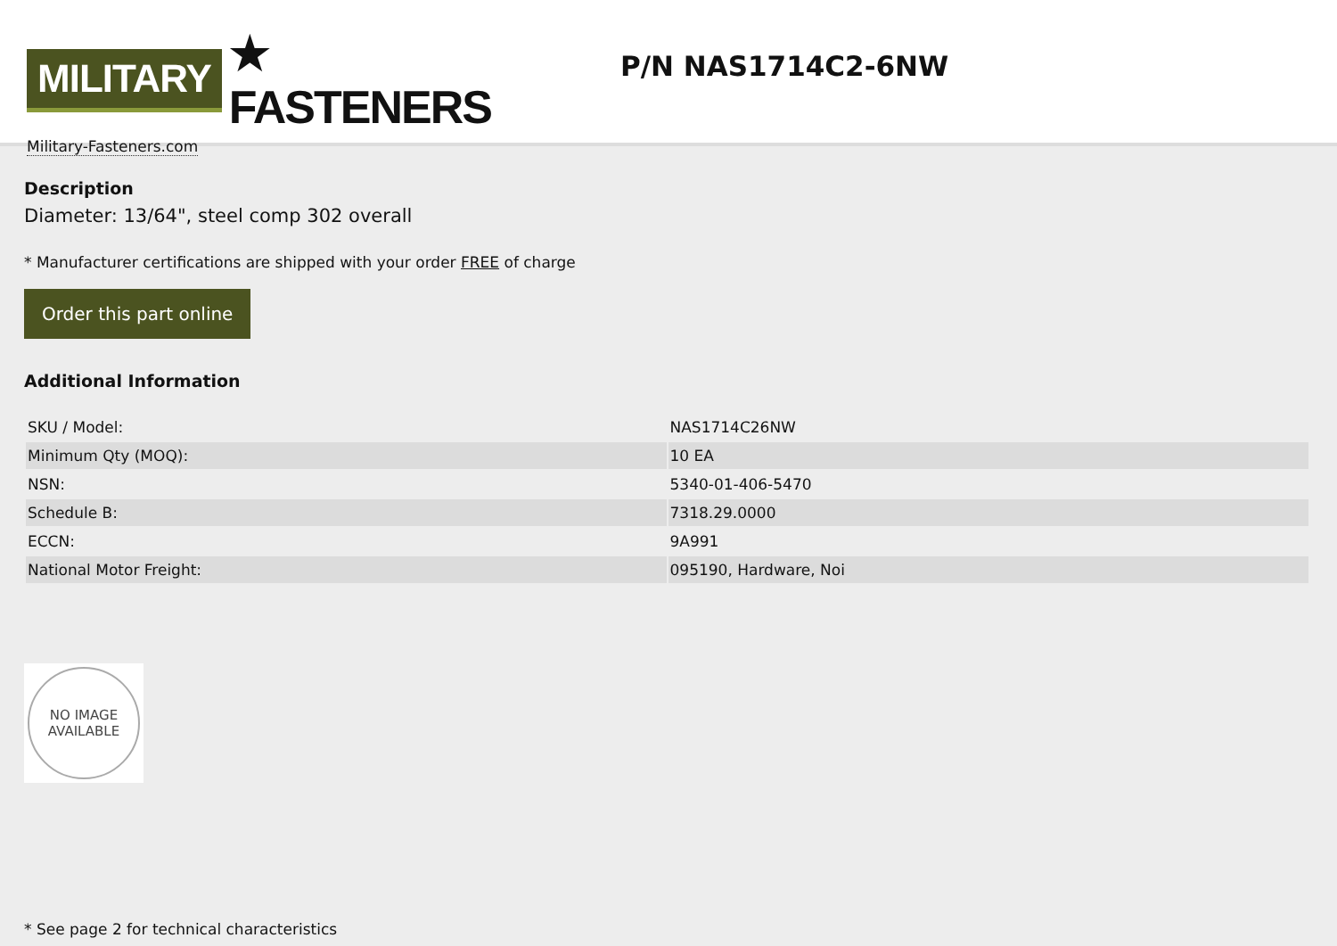MILITARY ★ FASTENERS
Military-Fasteners.com
P/N NAS1714C2-6NW
Description
Diameter: 13/64", steel comp 302 overall
* Manufacturer certifications are shipped with your order FREE of charge
Order this part online
Additional Information
| SKU / Model: | NAS1714C26NW |
| Minimum Qty (MOQ): | 10 EA |
| NSN: | 5340-01-406-5470 |
| Schedule B: | 7318.29.0000 |
| ECCN: | 9A991 |
| National Motor Freight: | 095190, Hardware, Noi |
NO IMAGE
AVAILABLE
* See page 2 for technical characteristics